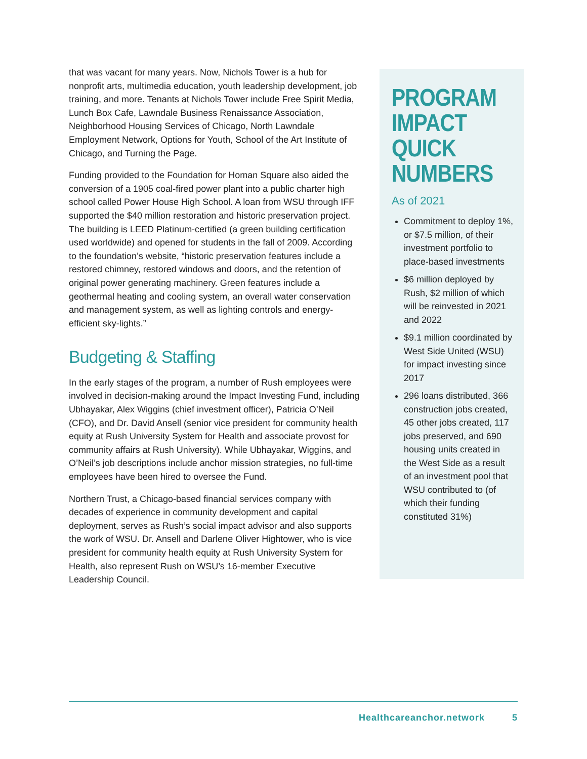that was vacant for many years. Now, Nichols Tower is a hub for nonprofit arts, multimedia education, youth leadership development, job training, and more. Tenants at Nichols Tower include Free Spirit Media, Lunch Box Cafe, Lawndale Business Renaissance Association, Neighborhood Housing Services of Chicago, North Lawndale Employment Network, Options for Youth, School of the Art Institute of Chicago, and Turning the Page.
Funding provided to the Foundation for Homan Square also aided the conversion of a 1905 coal-fired power plant into a public charter high school called Power House High School. A loan from WSU through IFF supported the $40 million restoration and historic preservation project. The building is LEED Platinum-certified (a green building certification used worldwide) and opened for students in the fall of 2009. According to the foundation’s website, “historic preservation features include a restored chimney, restored windows and doors, and the retention of original power generating machinery. Green features include a geothermal heating and cooling system, an overall water conservation and management system, as well as lighting controls and energy-efficient sky-lights.”
Budgeting & Staffing
In the early stages of the program, a number of Rush employees were involved in decision-making around the Impact Investing Fund, including Ubhayakar, Alex Wiggins (chief investment officer), Patricia O’Neil (CFO), and Dr. David Ansell (senior vice president for community health equity at Rush University System for Health and associate provost for community affairs at Rush University). While Ubhayakar, Wiggins, and O’Neil’s job descriptions include anchor mission strategies, no full-time employees have been hired to oversee the Fund.
Northern Trust, a Chicago-based financial services company with decades of experience in community development and capital deployment, serves as Rush’s social impact advisor and also supports the work of WSU. Dr. Ansell and Darlene Oliver Hightower, who is vice president for community health equity at Rush University System for Health, also represent Rush on WSU’s 16-member Executive Leadership Council.
PROGRAM IMPACT QUICK NUMBERS
As of 2021
Commitment to deploy 1%, or $7.5 million, of their investment portfolio to place-based investments
$6 million deployed by Rush, $2 million of which will be reinvested in 2021 and 2022
$9.1 million coordinated by West Side United (WSU) for impact investing since 2017
296 loans distributed, 366 construction jobs created, 45 other jobs created, 117 jobs preserved, and 690 housing units created in the West Side as a result of an investment pool that WSU contributed to (of which their funding constituted 31%)
Healthcareanchor.network 5